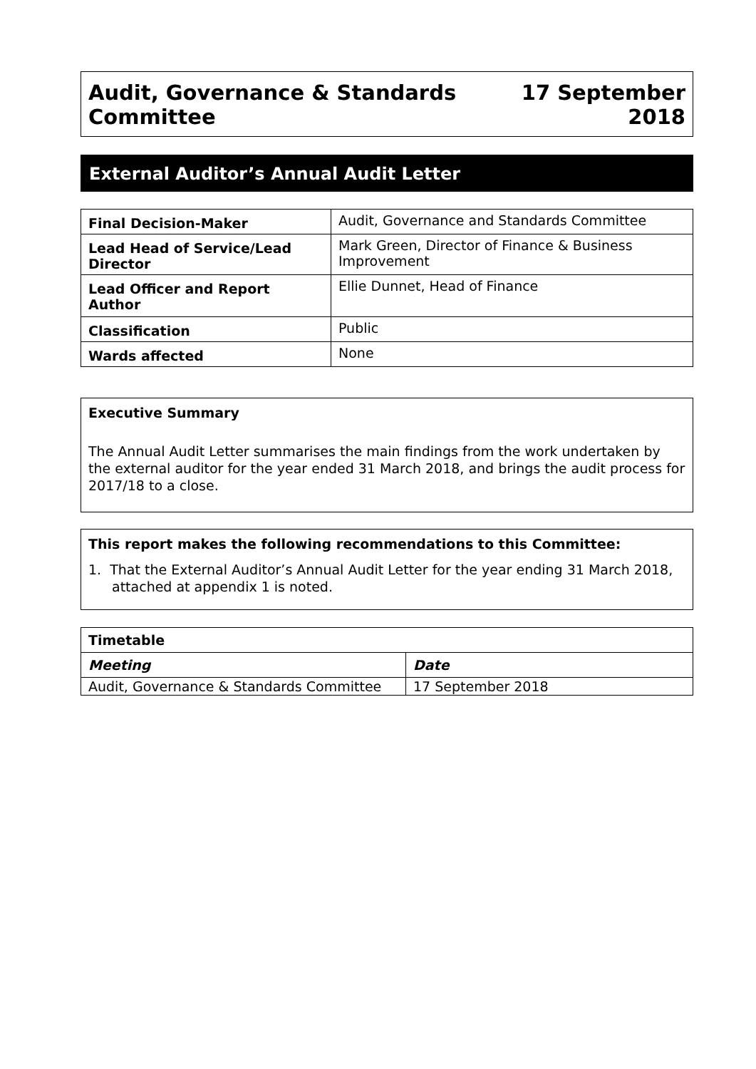Audit, Governance & Standards
Committee
17 September
2018
External Auditor’s Annual Audit Letter
| Final Decision-Maker | Audit, Governance and Standards Committee |
| Lead Head of Service/Lead Director | Mark Green, Director of Finance & Business Improvement |
| Lead Officer and Report Author | Ellie Dunnet, Head of Finance |
| Classification | Public |
| Wards affected | None |
Executive Summary
The Annual Audit Letter summarises the main findings from the work undertaken by the external auditor for the year ended 31 March 2018, and brings the audit process for 2017/18 to a close.
This report makes the following recommendations to this Committee:
1. That the External Auditor’s Annual Audit Letter for the year ending 31 March 2018, attached at appendix 1 is noted.
| Timetable | |
| --- | --- |
| Meeting | Date |
| Audit, Governance & Standards Committee | 17 September 2018 |